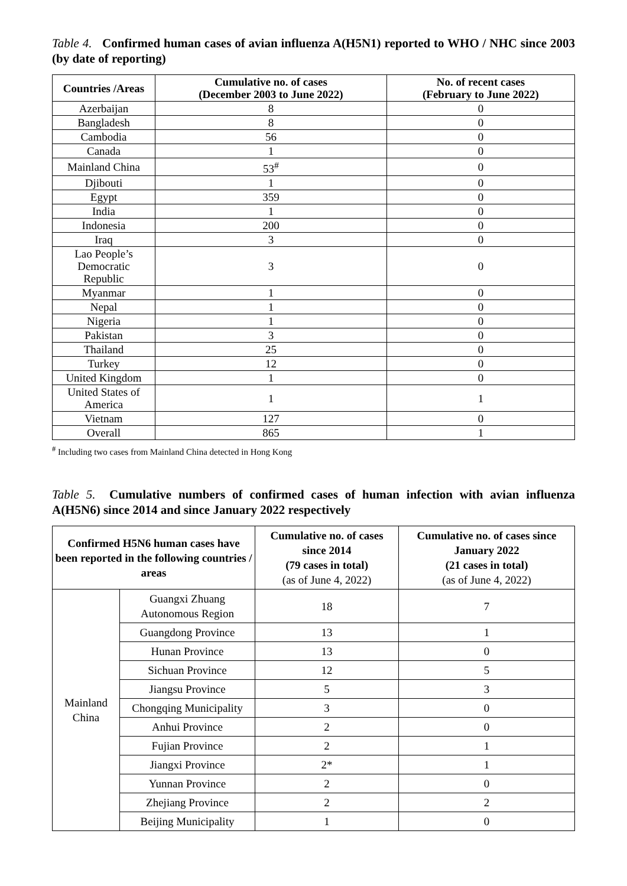Table 4. Confirmed human cases of avian influenza A(H5N1) reported to WHO / NHC since 2003 (by date of reporting)
| Countries /Areas | Cumulative no. of cases (December 2003 to June 2022) | No. of recent cases (February to June 2022) |
| --- | --- | --- |
| Azerbaijan | 8 | 0 |
| Bangladesh | 8 | 0 |
| Cambodia | 56 | 0 |
| Canada | 1 | 0 |
| Mainland China | 53<sup>#</sup> | 0 |
| Djibouti | 1 | 0 |
| Egypt | 359 | 0 |
| India | 1 | 0 |
| Indonesia | 200 | 0 |
| Iraq | 3 | 0 |
| Lao People’s Democratic Republic | 3 | 0 |
| Myanmar | 1 | 0 |
| Nepal | 1 | 0 |
| Nigeria | 1 | 0 |
| Pakistan | 3 | 0 |
| Thailand | 25 | 0 |
| Turkey | 12 | 0 |
| United Kingdom | 1 | 0 |
| United States of America | 1 | 1 |
| Vietnam | 127 | 0 |
| Overall | 865 | 1 |
<sup>#</sup> Including two cases from Mainland China detected in Hong Kong
Table 5. Cumulative numbers of confirmed cases of human infection with avian influenza A(H5N6) since 2014 and since January 2022 respectively
| Confirmed H5N6 human cases have been reported in the following countries / areas | | Cumulative no. of cases since 2014 (79 cases in total) (as of June 4, 2022) | Cumulative no. of cases since January 2022 (21 cases in total) (as of June 4, 2022) |
| --- | --- | --- | --- |
| Mainland China | Guangxi Zhuang Autonomous Region | 18 | 7 |
| | Guangdong Province | 13 | 1 |
| | Hunan Province | 13 | 0 |
| | Sichuan Province | 12 | 5 |
| | Jiangsu Province | 5 | 3 |
| | Chongqing Municipality | 3 | 0 |
| | Anhui Province | 2 | 0 |
| | Fujian Province | 2 | 1 |
| | Jiangxi Province | 2* | 1 |
| | Yunnan Province | 2 | 0 |
| | Zhejiang Province | 2 | 2 |
| | Beijing Municipality | 1 | 0 |